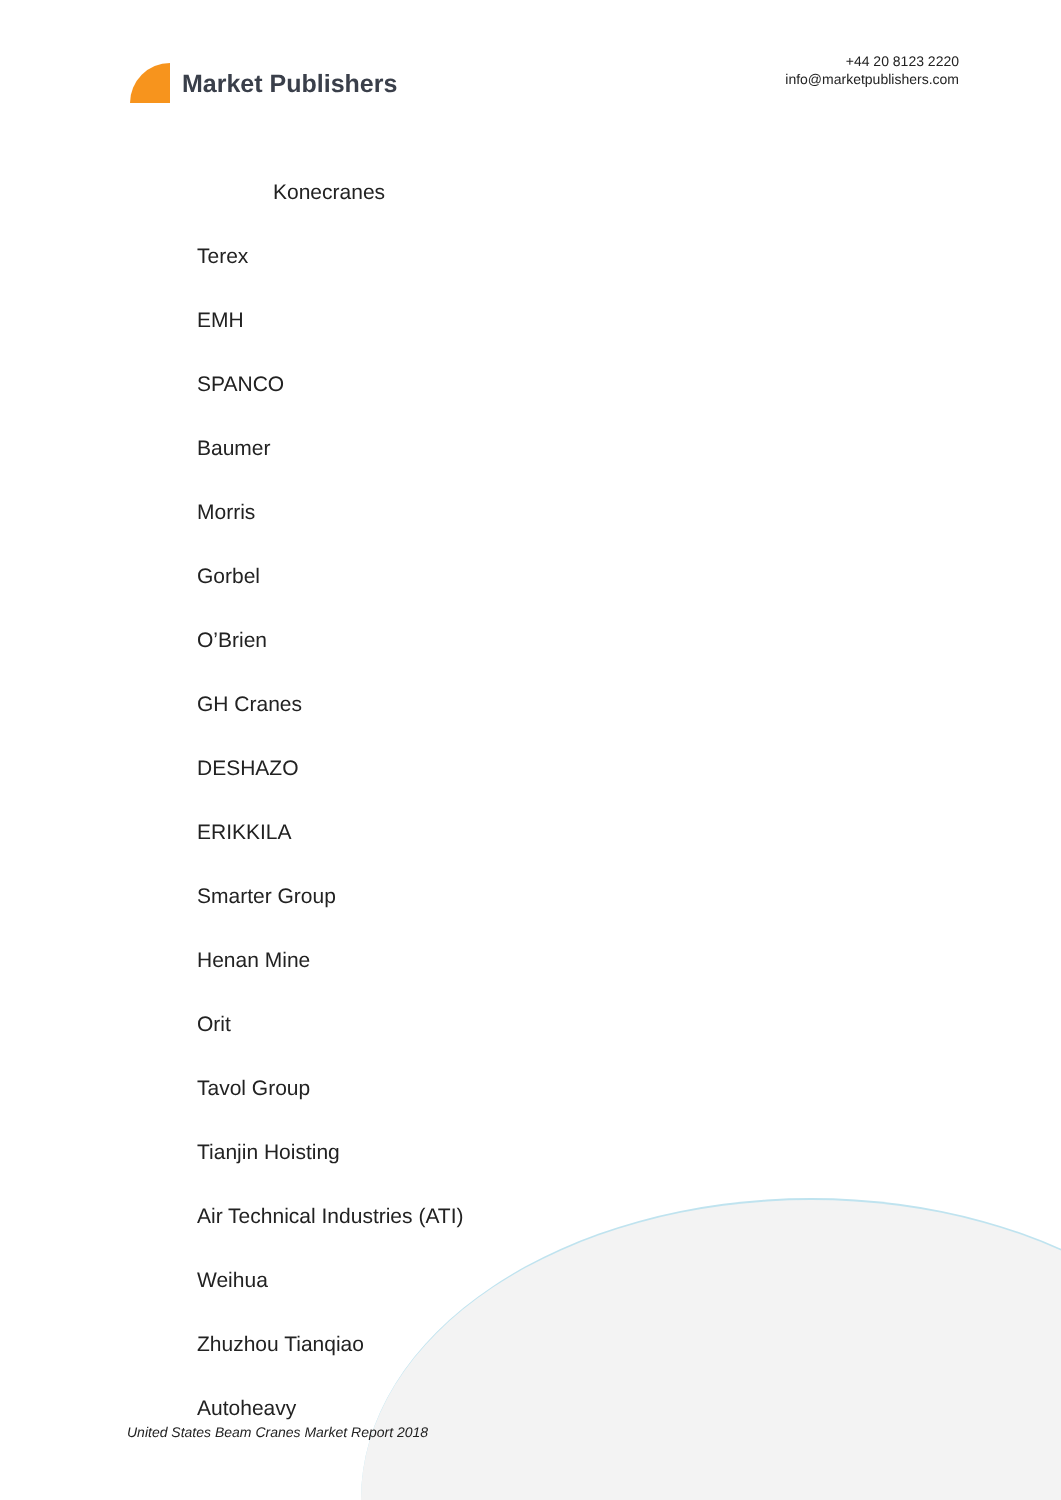Market Publishers
+44 20 8123 2220
info@marketpublishers.com
Konecranes
Terex
EMH
SPANCO
Baumer
Morris
Gorbel
O’Brien
GH Cranes
DESHAZO
ERIKKILA
Smarter Group
Henan Mine
Orit
Tavol Group
Tianjin Hoisting
Air Technical Industries (ATI)
Weihua
Zhuzhou Tianqiao
Autoheavy
United States Beam Cranes Market Report 2018